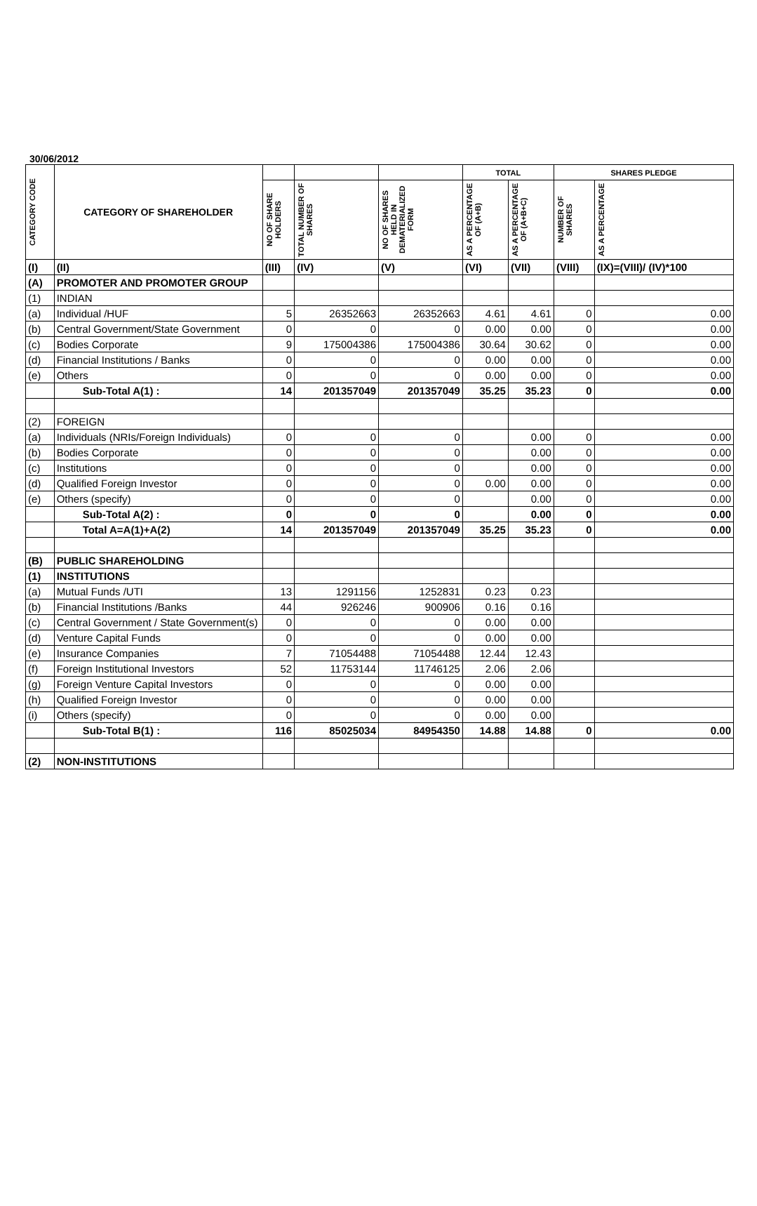30/06/2012
| CATEGORY CODE | CATEGORY OF SHAREHOLDER | | | | TOTAL | | SHARES PLEDGE | |
| --- | --- | --- | --- | --- | --- | --- | --- | --- |
| | | NO OF SHARE HOLDERS | TOTAL NUMBER OF SHARES | NO OF SHARES HELD IN DEMATERIALIZED FORM | AS A PERCENTAGE OF (A+B) | AS A PERCENTAGE OF (A+B+C) | NUMBER OF SHARES | AS A PERCENTAGE |
| (I) | (II) | (III) | (IV) | (V) | (VI) | (VII) | (VIII) | (IX)=(VIII)/ (IV)*100 |
| (A) | PROMOTER AND PROMOTER GROUP | | | | | | | |
| (1) | INDIAN | | | | | | | |
| (a) | Individual /HUF | 5 | 26352663 | 26352663 | 4.61 | 4.61 | 0 | 0.00 |
| (b) | Central Government/State Government | 0 | 0 | 0 | 0.00 | 0.00 | 0 | 0.00 |
| (c) | Bodies Corporate | 9 | 175004386 | 175004386 | 30.64 | 30.62 | 0 | 0.00 |
| (d) | Financial Institutions / Banks | 0 | 0 | 0 | 0.00 | 0.00 | 0 | 0.00 |
| (e) | Others | 0 | 0 | 0 | 0.00 | 0.00 | 0 | 0.00 |
| | Sub-Total A(1) : | 14 | 201357049 | 201357049 | 35.25 | 35.23 | 0 | 0.00 |
| (2) | FOREIGN | | | | | | | |
| (a) | Individuals (NRIs/Foreign Individuals) | 0 | 0 | 0 | | 0.00 | 0 | 0.00 |
| (b) | Bodies Corporate | 0 | 0 | 0 | | 0.00 | 0 | 0.00 |
| (c) | Institutions | 0 | 0 | 0 | | 0.00 | 0 | 0.00 |
| (d) | Qualified Foreign Investor | 0 | 0 | 0 | 0.00 | 0.00 | 0 | 0.00 |
| (e) | Others (specify) | 0 | 0 | 0 | | 0.00 | 0 | 0.00 |
| | Sub-Total A(2) : | 0 | 0 | 0 | | 0.00 | 0 | 0.00 |
| | Total A=A(1)+A(2) | 14 | 201357049 | 201357049 | 35.25 | 35.23 | 0 | 0.00 |
| (B) | PUBLIC SHAREHOLDING | | | | | | | |
| (1) | INSTITUTIONS | | | | | | | |
| (a) | Mutual Funds /UTI | 13 | 1291156 | 1252831 | 0.23 | 0.23 | | |
| (b) | Financial Institutions /Banks | 44 | 926246 | 900906 | 0.16 | 0.16 | | |
| (c) | Central Government / State Government(s) | 0 | 0 | 0 | 0.00 | 0.00 | | |
| (d) | Venture Capital Funds | 0 | 0 | 0 | 0.00 | 0.00 | | |
| (e) | Insurance Companies | 7 | 71054488 | 71054488 | 12.44 | 12.43 | | |
| (f) | Foreign Institutional Investors | 52 | 11753144 | 11746125 | 2.06 | 2.06 | | |
| (g) | Foreign Venture Capital Investors | 0 | 0 | 0 | 0.00 | 0.00 | | |
| (h) | Qualified Foreign Investor | 0 | 0 | 0 | 0.00 | 0.00 | | |
| (i) | Others (specify) | 0 | 0 | 0 | 0.00 | 0.00 | | |
| | Sub-Total B(1) : | 116 | 85025034 | 84954350 | 14.88 | 14.88 | 0 | 0.00 |
| (2) | NON-INSTITUTIONS | | | | | | | |